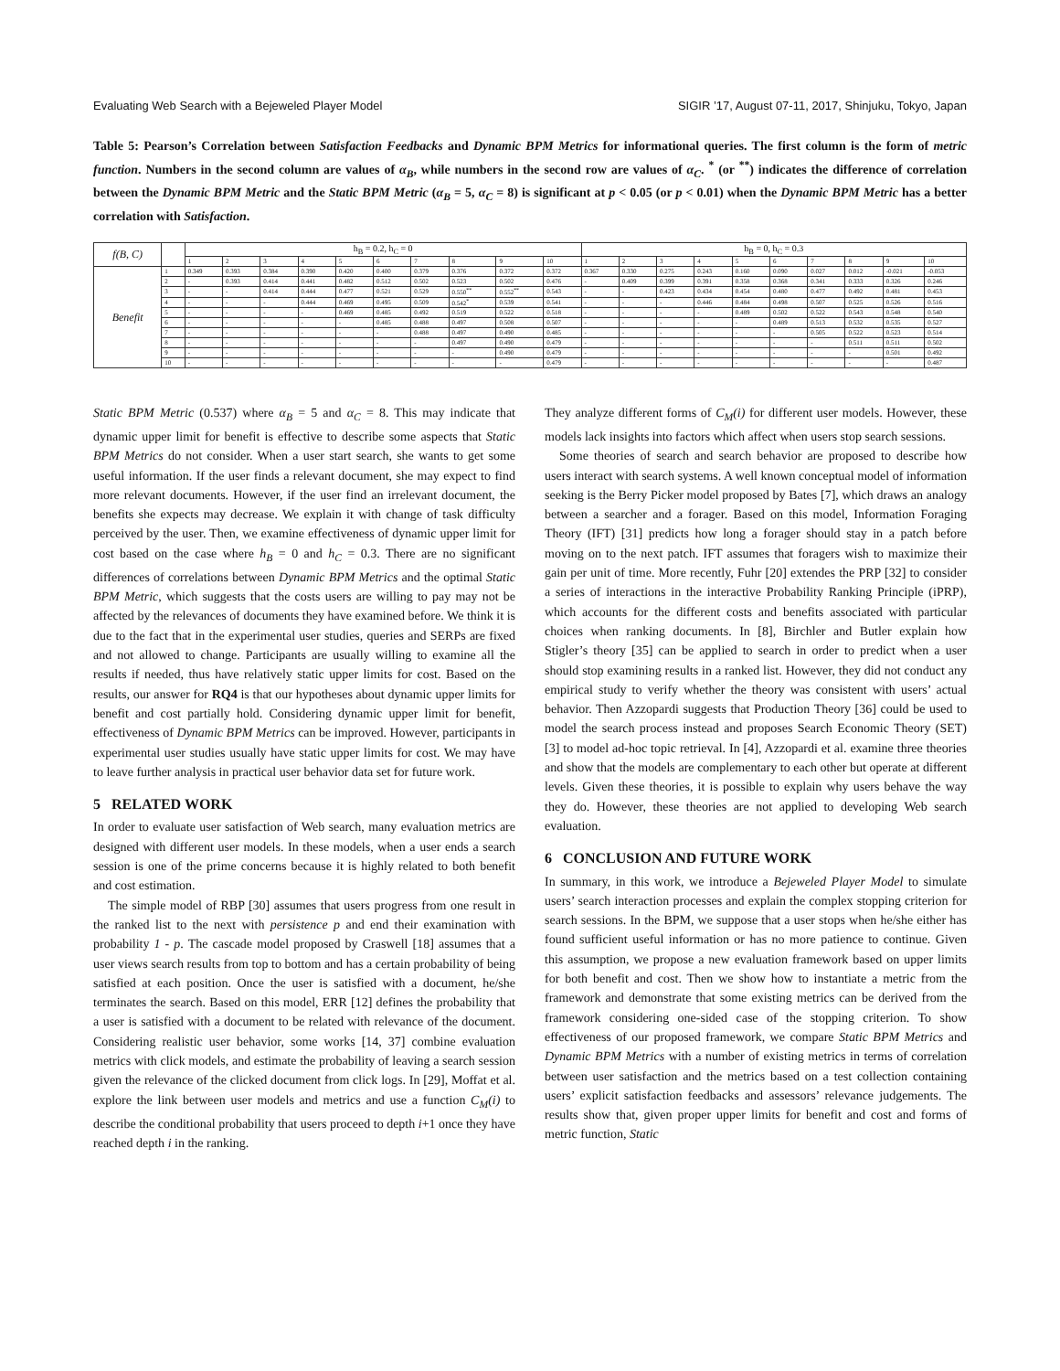Evaluating Web Search with a Bejeweled Player Model SIGIR ’17, August 07-11, 2017, Shinjuku, Tokyo, Japan
Table 5: Pearson’s Correlation between Satisfaction Feedbacks and Dynamic BPM Metrics for informational queries. The first column is the form of metric function. Numbers in the second column are values of α<sub>B</sub>, while numbers in the second row are values of α<sub>C</sub>. <sup>*</sup> (or <sup>**</sup>) indicates the difference of correlation between the Dynamic BPM Metric and the Static BPM Metric (α<sub>B</sub> = 5, α<sub>C</sub> = 8) is significant at p < 0.05 (or p < 0.01) when the Dynamic BPM Metric has a better correlation with Satisfaction.
| f(B, C) | | h<sub>B</sub> = 0.2, h<sub>C</sub> = 0 | | | | | | | | | | h<sub>B</sub> = 0, h<sub>C</sub> = 0.3 | | | | | | | | | |
| --- | --- | --- | --- | --- | --- | --- | --- | --- | --- | --- | --- | --- | --- | --- | --- | --- | --- | --- | --- | --- | --- |
| | | 1 | 2 | 3 | 4 | 5 | 6 | 7 | 8 | 9 | 10 | 1 | 2 | 3 | 4 | 5 | 6 | 7 | 8 | 9 | 10 |
| Benefit | 1 | 0.349 | 0.393 | 0.384 | 0.390 | 0.420 | 0.400 | 0.379 | 0.376 | 0.372 | 0.372 | 0.367 | 0.330 | 0.275 | 0.243 | 0.160 | 0.090 | 0.027 | 0.012 | -0.021 | -0.053 |
| | 2 | - | 0.393 | 0.414 | 0.441 | 0.482 | 0.512 | 0.502 | 0.523 | 0.502 | 0.476 | - | 0.409 | 0.399 | 0.391 | 0.358 | 0.368 | 0.341 | 0.333 | 0.326 | 0.246 |
| | 3 | - | - | 0.414 | 0.444 | 0.477 | 0.521 | 0.529 | 0.550<sup>**</sup> | 0.552<sup>**</sup> | 0.543 | - | - | 0.423 | 0.434 | 0.454 | 0.480 | 0.477 | 0.492 | 0.481 | 0.453 |
| | 4 | - | - | - | 0.444 | 0.469 | 0.495 | 0.509 | 0.542<sup>*</sup> | 0.539 | 0.541 | - | - | - | 0.446 | 0.484 | 0.498 | 0.507 | 0.525 | 0.526 | 0.516 |
| | 5 | - | - | - | - | 0.469 | 0.485 | 0.492 | 0.519 | 0.522 | 0.518 | - | - | - | - | 0.489 | 0.502 | 0.522 | 0.543 | 0.548 | 0.540 |
| | 6 | - | - | - | - | - | 0.485 | 0.488 | 0.497 | 0.508 | 0.507 | - | - | - | - | - | 0.489 | 0.513 | 0.532 | 0.535 | 0.527 |
| | 7 | - | - | - | - | - | - | 0.488 | 0.497 | 0.490 | 0.485 | - | - | - | - | - | - | 0.505 | 0.522 | 0.523 | 0.514 |
| | 8 | - | - | - | - | - | - | - | 0.497 | 0.490 | 0.479 | - | - | - | - | - | - | - | 0.511 | 0.511 | 0.502 |
| | 9 | - | - | - | - | - | - | - | - | 0.490 | 0.479 | - | - | - | - | - | - | - | - | 0.501 | 0.492 |
| | 10 | - | - | - | - | - | - | - | - | - | 0.479 | - | - | - | - | - | - | - | - | - | 0.487 |
Static BPM Metric (0.537) where α<sub>B</sub> = 5 and α<sub>C</sub> = 8. This may indicate that dynamic upper limit for benefit is effective to describe some aspects that Static BPM Metrics do not consider. When a user start search, she wants to get some useful information. If the user finds a relevant document, she may expect to find more relevant documents. However, if the user find an irrelevant document, the benefits she expects may decrease. We explain it with change of task difficulty perceived by the user. Then, we examine effectiveness of dynamic upper limit for cost based on the case where h<sub>B</sub> = 0 and h<sub>C</sub> = 0.3. There are no significant differences of correlations between Dynamic BPM Metrics and the optimal Static BPM Metric, which suggests that the costs users are willing to pay may not be affected by the relevances of documents they have examined before. We think it is due to the fact that in the experimental user studies, queries and SERPs are fixed and not allowed to change. Participants are usually willing to examine all the results if needed, thus have relatively static upper limits for cost. Based on the results, our answer for RQ4 is that our hypotheses about dynamic upper limits for benefit and cost partially hold. Considering dynamic upper limit for benefit, effectiveness of Dynamic BPM Metrics can be improved. However, participants in experimental user studies usually have static upper limits for cost. We may have to leave further analysis in practical user behavior data set for future work.
5 RELATED WORK
In order to evaluate user satisfaction of Web search, many evaluation metrics are designed with different user models. In these models, when a user ends a search session is one of the prime concerns because it is highly related to both benefit and cost estimation.
The simple model of RBP [30] assumes that users progress from one result in the ranked list to the next with persistence p and end their examination with probability 1 - p. The cascade model proposed by Craswell [18] assumes that a user views search results from top to bottom and has a certain probability of being satisfied at each position. Once the user is satisfied with a document, he/she terminates the search. Based on this model, ERR [12] defines the probability that a user is satisfied with a document to be related with relevance of the document. Considering realistic user behavior, some works [14, 37] combine evaluation metrics with click models, and estimate the probability of leaving a search session given the relevance of the clicked document from click logs. In [29], Moffat et al. explore the link between user models and metrics and use a function C<sub>M</sub>(i) to describe the conditional probability that users proceed to depth i+1 once they have reached depth i in the ranking.
They analyze different forms of C<sub>M</sub>(i) for different user models. However, these models lack insights into factors which affect when users stop search sessions.
Some theories of search and search behavior are proposed to describe how users interact with search systems. A well known conceptual model of information seeking is the Berry Picker model proposed by Bates [7], which draws an analogy between a searcher and a forager. Based on this model, Information Foraging Theory (IFT) [31] predicts how long a forager should stay in a patch before moving on to the next patch. IFT assumes that foragers wish to maximize their gain per unit of time. More recently, Fuhr [20] extendes the PRP [32] to consider a series of interactions in the interactive Probability Ranking Principle (iPRP), which accounts for the different costs and benefits associated with particular choices when ranking documents. In [8], Birchler and Butler explain how Stigler’s theory [35] can be applied to search in order to predict when a user should stop examining results in a ranked list. However, they did not conduct any empirical study to verify whether the theory was consistent with users’ actual behavior. Then Azzopardi suggests that Production Theory [36] could be used to model the search process instead and proposes Search Economic Theory (SET) [3] to model ad-hoc topic retrieval. In [4], Azzopardi et al. examine three theories and show that the models are complementary to each other but operate at different levels. Given these theories, it is possible to explain why users behave the way they do. However, these theories are not applied to developing Web search evaluation.
6 CONCLUSION AND FUTURE WORK
In summary, in this work, we introduce a Bejeweled Player Model to simulate users’ search interaction processes and explain the complex stopping criterion for search sessions. In the BPM, we suppose that a user stops when he/she either has found sufficient useful information or has no more patience to continue. Given this assumption, we propose a new evaluation framework based on upper limits for both benefit and cost. Then we show how to instantiate a metric from the framework and demonstrate that some existing metrics can be derived from the framework considering one-sided case of the stopping criterion. To show effectiveness of our proposed framework, we compare Static BPM Metrics and Dynamic BPM Metrics with a number of existing metrics in terms of correlation between user satisfaction and the metrics based on a test collection containing users’ explicit satisfaction feedbacks and assessors’ relevance judgements. The results show that, given proper upper limits for benefit and cost and forms of metric function, Static